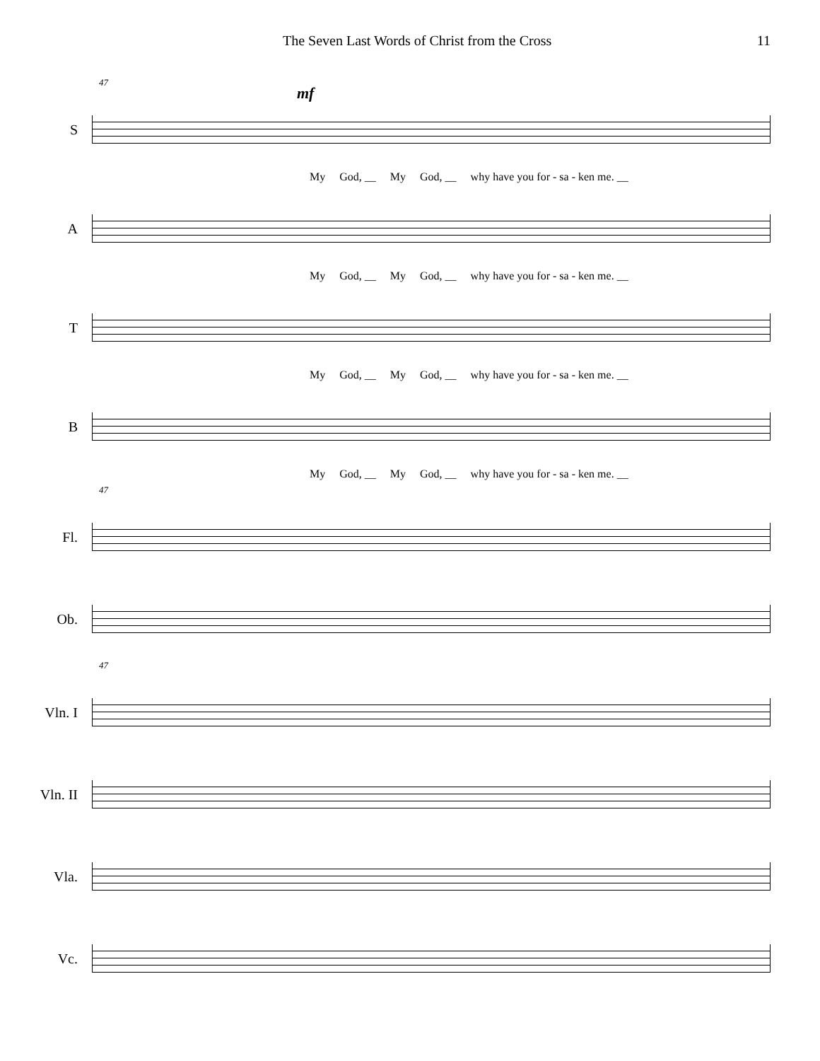The Seven Last Words of Christ from the Cross 11
47
mf
S
My God, __ My God, __ why have you for - sa - ken me. __
A
My God, __ My God, __ why have you for - sa - ken me. __
T
My God, __ My God, __ why have you for - sa - ken me. __
B
My God, __ My God, __ why have you for - sa - ken me. __
47
Fl.
Ob.
47
Vln. I
Vln. II
Vla.
Vc.